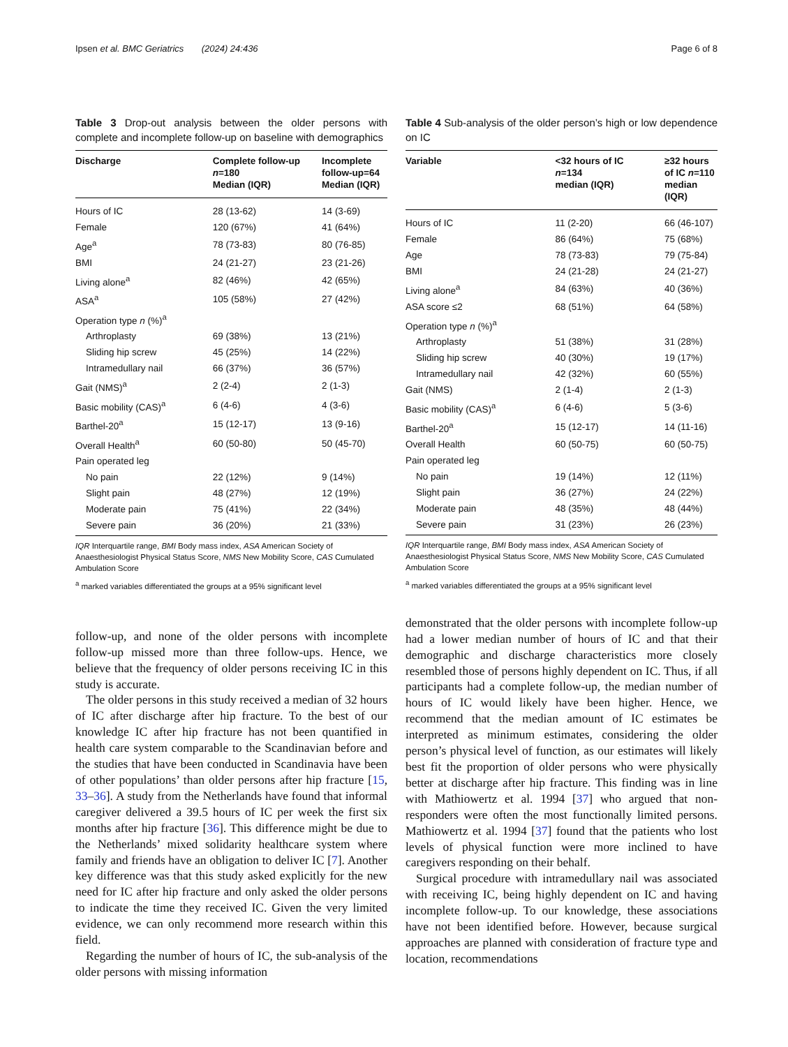Ipsen et al. BMC Geriatrics (2024) 24:436 Page 6 of 8
Table 3 Drop-out analysis between the older persons with complete and incomplete follow-up on baseline with demographics
| Discharge | Complete follow-up n =180 Median (IQR) | Incomplete follow-up=64 Median (IQR) |
| --- | --- | --- |
| Hours of IC | 28 (13-62) | 14 (3-69) |
| Female | 120 (67%) | 41 (64%) |
| Age<sup>a</sup> | 78 (73-83) | 80 (76-85) |
| BMI | 24 (21-27) | 23 (21-26) |
| Living alone<sup>a</sup> | 82 (46%) | 42 (65%) |
| ASA<sup>a</sup> | 105 (58%) | 27 (42%) |
| Operation type n (%)<sup>a</sup> | | |
| Arthroplasty | 69 (38%) | 13 (21%) |
| Sliding hip screw | 45 (25%) | 14 (22%) |
| Intramedullary nail | 66 (37%) | 36 (57%) |
| Gait (NMS)<sup>a</sup> | 2 (2-4) | 2 (1-3) |
| Basic mobility (CAS)<sup>a</sup> | 6 (4-6) | 4 (3-6) |
| Barthel-20<sup>a</sup> | 15 (12-17) | 13 (9-16) |
| Overall Health<sup>a</sup> | 60 (50-80) | 50 (45-70) |
| Pain operated leg | | |
| No pain | 22 (12%) | 9 (14%) |
| Slight pain | 48 (27%) | 12 (19%) |
| Moderate pain | 75 (41%) | 22 (34%) |
| Severe pain | 36 (20%) | 21 (33%) |
IQR Interquartile range, BMI Body mass index, ASA American Society of Anaesthesiologist Physical Status Score, NMS New Mobility Score, CAS Cumulated Ambulation Score
<sup>a</sup> marked variables differentiated the groups at a 95% significant level
follow-up, and none of the older persons with incomplete follow-up missed more than three follow-ups. Hence, we believe that the frequency of older persons receiving IC in this study is accurate.
The older persons in this study received a median of 32 hours of IC after discharge after hip fracture. To the best of our knowledge IC after hip fracture has not been quantified in health care system comparable to the Scandinavian before and the studies that have been conducted in Scandinavia have been of other populations’ than older persons after hip fracture [15, 33–36]. A study from the Netherlands have found that informal caregiver delivered a 39.5 hours of IC per week the first six months after hip fracture [36]. This difference might be due to the Netherlands’ mixed solidarity healthcare system where family and friends have an obligation to deliver IC [7]. Another key difference was that this study asked explicitly for the new need for IC after hip fracture and only asked the older persons to indicate the time they received IC. Given the very limited evidence, we can only recommend more research within this field.
Regarding the number of hours of IC, the sub-analysis of the older persons with missing information
Table 4 Sub-analysis of the older person’s high or low dependence on IC
| Variable | <32 hours of IC n =134 median (IQR) | ≥32 hours of IC n =110 median (IQR) |
| --- | --- | --- |
| Hours of IC | 11 (2-20) | 66 (46-107) |
| Female | 86 (64%) | 75 (68%) |
| Age | 78 (73-83) | 79 (75-84) |
| BMI | 24 (21-28) | 24 (21-27) |
| Living alone<sup>a</sup> | 84 (63%) | 40 (36%) |
| ASA score ≤2 | 68 (51%) | 64 (58%) |
| Operation type n (%)<sup>a</sup> | | |
| Arthroplasty | 51 (38%) | 31 (28%) |
| Sliding hip screw | 40 (30%) | 19 (17%) |
| Intramedullary nail | 42 (32%) | 60 (55%) |
| Gait (NMS) | 2 (1-4) | 2 (1-3) |
| Basic mobility (CAS)<sup>a</sup> | 6 (4-6) | 5 (3-6) |
| Barthel-20<sup>a</sup> | 15 (12-17) | 14 (11-16) |
| Overall Health | 60 (50-75) | 60 (50-75) |
| Pain operated leg | | |
| No pain | 19 (14%) | 12 (11%) |
| Slight pain | 36 (27%) | 24 (22%) |
| Moderate pain | 48 (35%) | 48 (44%) |
| Severe pain | 31 (23%) | 26 (23%) |
IQR Interquartile range, BMI Body mass index, ASA American Society of Anaesthesiologist Physical Status Score, NMS New Mobility Score, CAS Cumulated Ambulation Score
<sup>a</sup> marked variables differentiated the groups at a 95% significant level
demonstrated that the older persons with incomplete follow-up had a lower median number of hours of IC and that their demographic and discharge characteristics more closely resembled those of persons highly dependent on IC. Thus, if all participants had a complete follow-up, the median number of hours of IC would likely have been higher. Hence, we recommend that the median amount of IC estimates be interpreted as minimum estimates, considering the older person’s physical level of function, as our estimates will likely best fit the proportion of older persons who were physically better at discharge after hip fracture. This finding was in line with Mathiowertz et al. 1994 [37] who argued that non-responders were often the most functionally limited persons. Mathiowertz et al. 1994 [37] found that the patients who lost levels of physical function were more inclined to have caregivers responding on their behalf.
Surgical procedure with intramedullary nail was associated with receiving IC, being highly dependent on IC and having incomplete follow-up. To our knowledge, these associations have not been identified before. However, because surgical approaches are planned with consideration of fracture type and location, recommendations